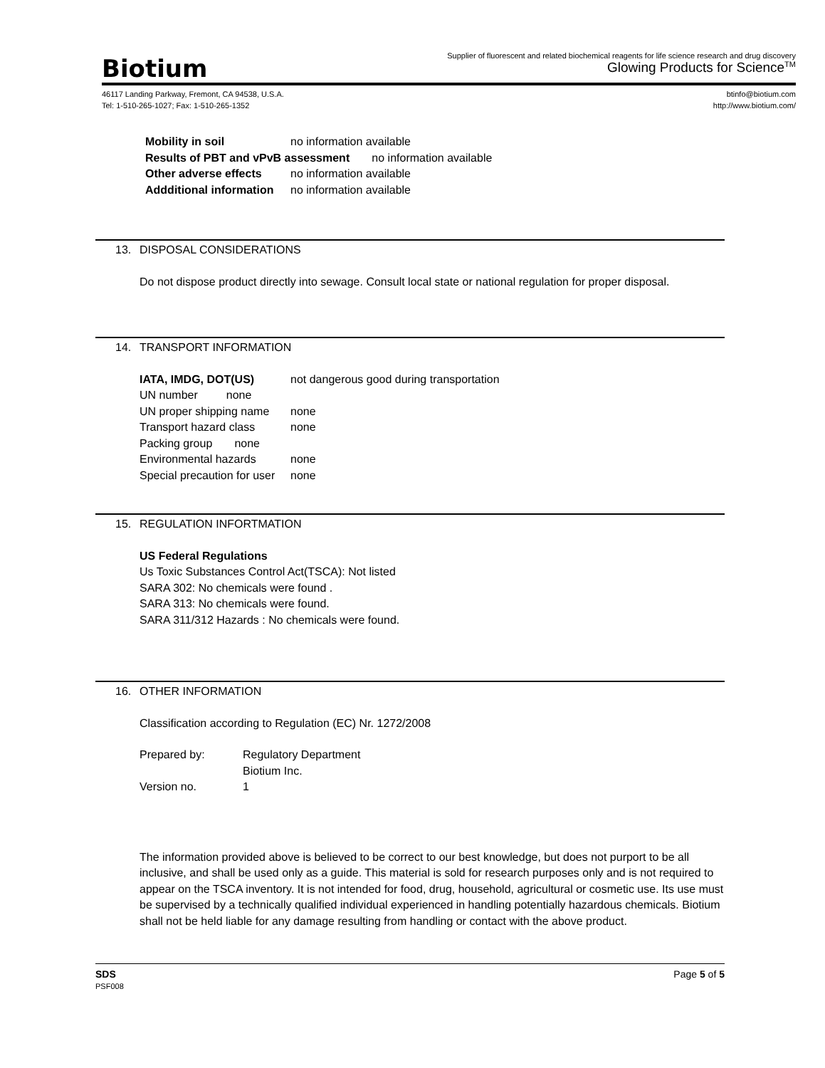Biotium
Supplier of fluorescent and related biochemical reagents for life science research and drug discovery
Glowing Products for Science<sup>TM</sup>
46117 Landing Parkway, Fremont, CA 94538, U.S.A.
Tel: 1-510-265-1027; Fax: 1-510-265-1352
btinfo@biotium.com
http://www.biotium.com/
Mobility in soil no information available
Results of PBT and vPvB assessment no information available
Other adverse effects no information available
Addditional information no information available
13. DISPOSAL CONSIDERATIONS
Do not dispose product directly into sewage. Consult local state or national regulation for proper disposal.
14. TRANSPORT INFORMATION
IATA, IMDG, DOT(US) not dangerous good during transportation
UN number none
UN proper shipping name none
Transport hazard class none
Packing group none
Environmental hazards none
Special precaution for user none
15. REGULATION INFORTMATION
US Federal Regulations
Us Toxic Substances Control Act(TSCA): Not listed
SARA 302: No chemicals were found .
SARA 313: No chemicals were found.
SARA 311/312 Hazards : No chemicals were found.
16. OTHER INFORMATION
Classification according to Regulation (EC) Nr. 1272/2008
Prepared by: Regulatory Department
Biotium Inc.
Version no. 1
The information provided above is believed to be correct to our best knowledge, but does not purport to be all inclusive, and shall be used only as a guide. This material is sold for research purposes only and is not required to appear on the TSCA inventory. It is not intended for food, drug, household, agricultural or cosmetic use. Its use must be supervised by a technically qualified individual experienced in handling potentially hazardous chemicals. Biotium shall not be held liable for any damage resulting from handling or contact with the above product.
SDS
PSF008
Page 5 of 5